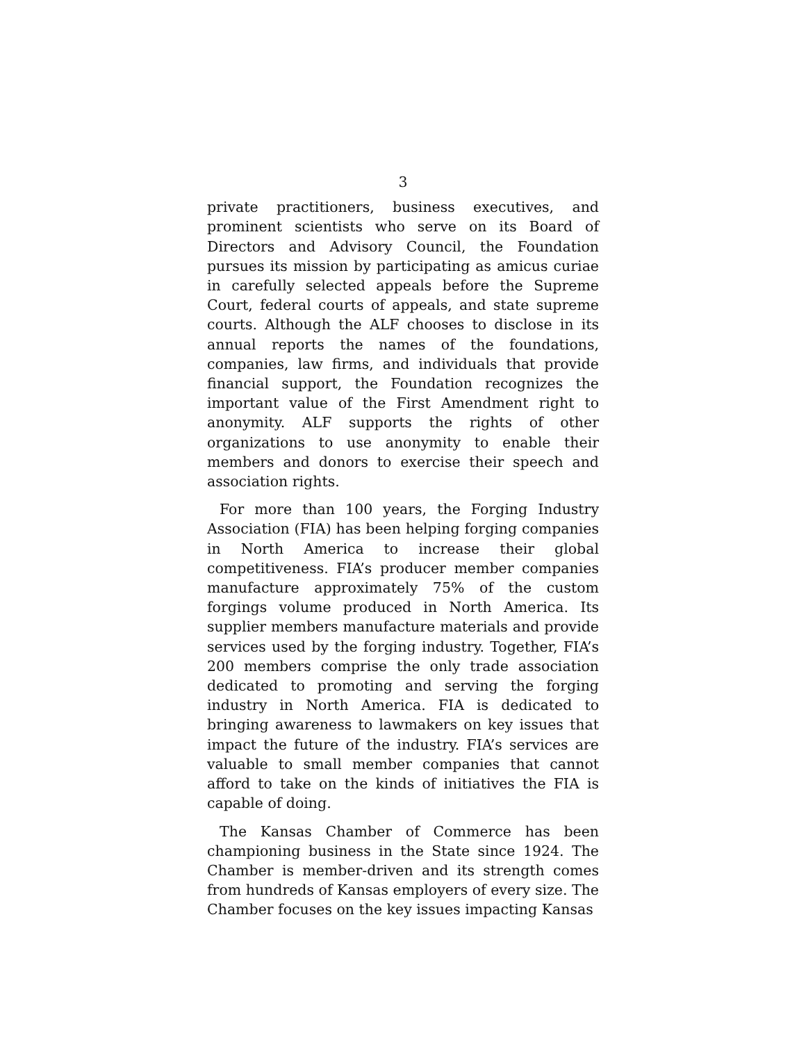3
private practitioners, business executives, and prominent scientists who serve on its Board of Directors and Advisory Council, the Foundation pursues its mission by participating as amicus curiae in carefully selected appeals before the Supreme Court, federal courts of appeals, and state supreme courts. Although the ALF chooses to disclose in its annual reports the names of the foundations, companies, law firms, and individuals that provide financial support, the Foundation recognizes the important value of the First Amendment right to anonymity. ALF supports the rights of other organizations to use anonymity to enable their members and donors to exercise their speech and association rights.
For more than 100 years, the Forging Industry Association (FIA) has been helping forging companies in North America to increase their global competitiveness. FIA’s producer member companies manufacture approximately 75% of the custom forgings volume produced in North America. Its supplier members manufacture materials and provide services used by the forging industry. Together, FIA’s 200 members comprise the only trade association dedicated to promoting and serving the forging industry in North America. FIA is dedicated to bringing awareness to lawmakers on key issues that impact the future of the industry. FIA’s services are valuable to small member companies that cannot afford to take on the kinds of initiatives the FIA is capable of doing.
The Kansas Chamber of Commerce has been championing business in the State since 1924. The Chamber is member-driven and its strength comes from hundreds of Kansas employers of every size. The Chamber focuses on the key issues impacting Kansas